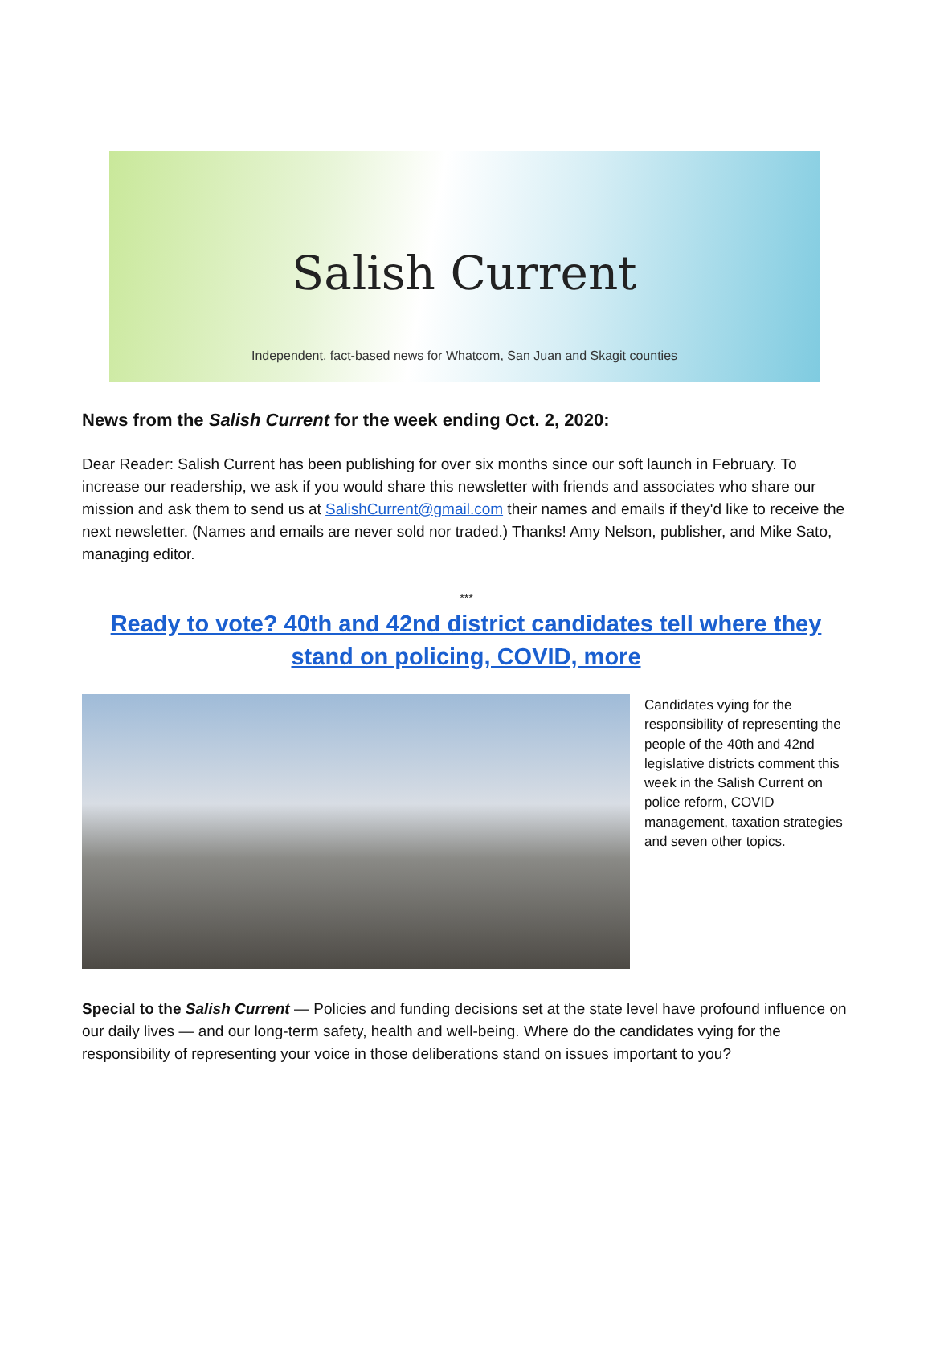Salish Current
Independent, fact-based news for Whatcom, San Juan and Skagit counties
News from the Salish Current for the week ending Oct. 2, 2020:
Dear Reader: Salish Current has been publishing for over six months since our soft launch in February. To increase our readership, we ask if you would share this newsletter with friends and associates who share our mission and ask them to send us at SalishCurrent@gmail.com their names and emails if they'd like to receive the next newsletter. (Names and emails are never sold nor traded.) Thanks! Amy Nelson, publisher, and Mike Sato, managing editor.
***
Ready to vote? 40th and 42nd district candidates tell where they stand on policing, COVID, more
Candidates vying for the responsibility of representing the people of the 40th and 42nd legislative districts comment this week in the Salish Current on police reform, COVID management, taxation strategies and seven other topics.
Special to the Salish Current — Policies and funding decisions set at the state level have profound influence on our daily lives — and our long-term safety, health and well-being. Where do the candidates vying for the responsibility of representing your voice in those deliberations stand on issues important to you?